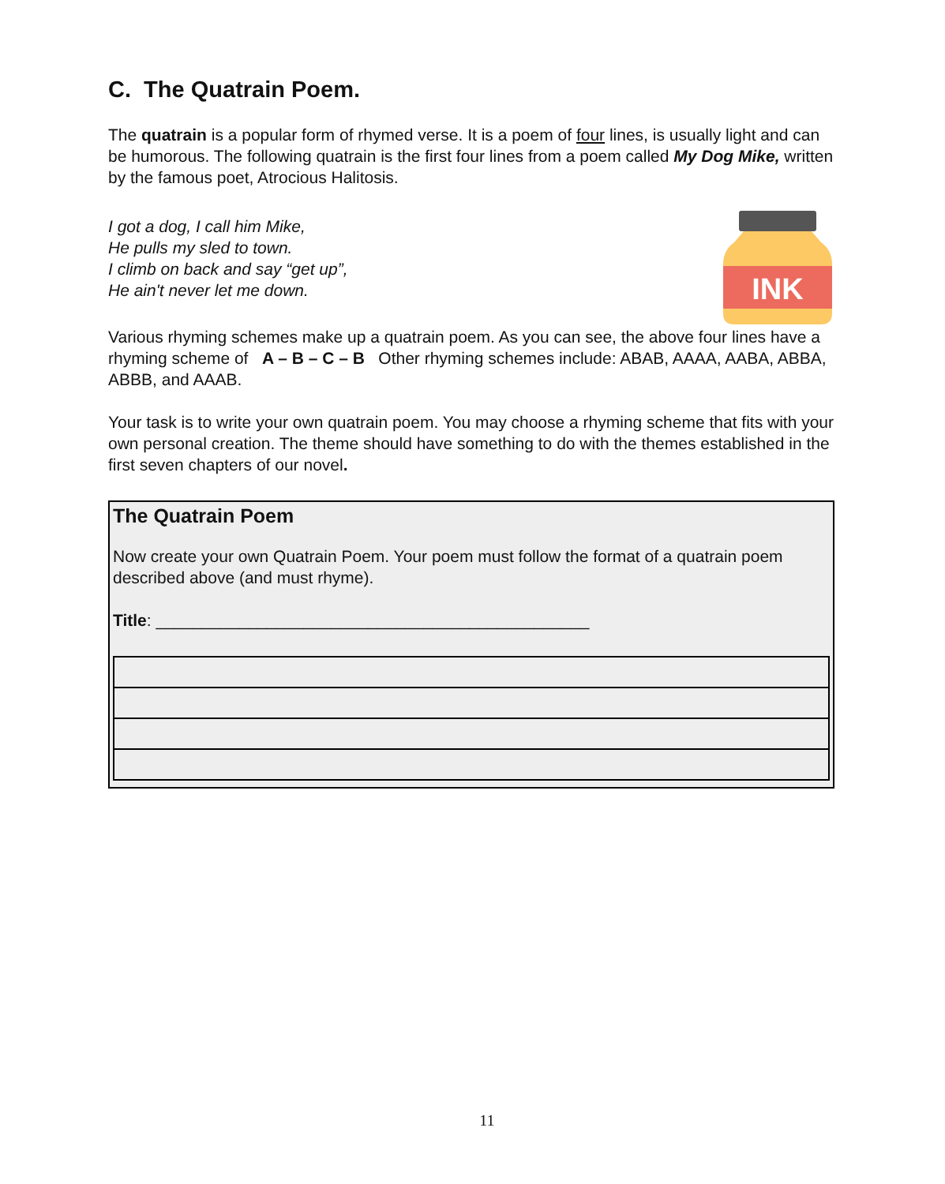C. The Quatrain Poem.
The quatrain is a popular form of rhymed verse. It is a poem of four lines, is usually light and can be humorous. The following quatrain is the first four lines from a poem called My Dog Mike, written by the famous poet, Atrocious Halitosis.
I got a dog, I call him Mike,
He pulls my sled to town.
I climb on back and say “get up”,
He ain't never let me down.
INK
Various rhyming schemes make up a quatrain poem. As you can see, the above four lines have a rhyming scheme of A – B – C – B Other rhyming schemes include: ABAB, AAAA, AABA, ABBA, ABBB, and AAAB.
Your task is to write your own quatrain poem. You may choose a rhyming scheme that fits with your own personal creation. The theme should have something to do with the themes established in the first seven chapters of our novel.
The Quatrain Poem
Now create your own Quatrain Poem. Your poem must follow the format of a quatrain poem described above (and must rhyme).
Title: _______________________________________________
11